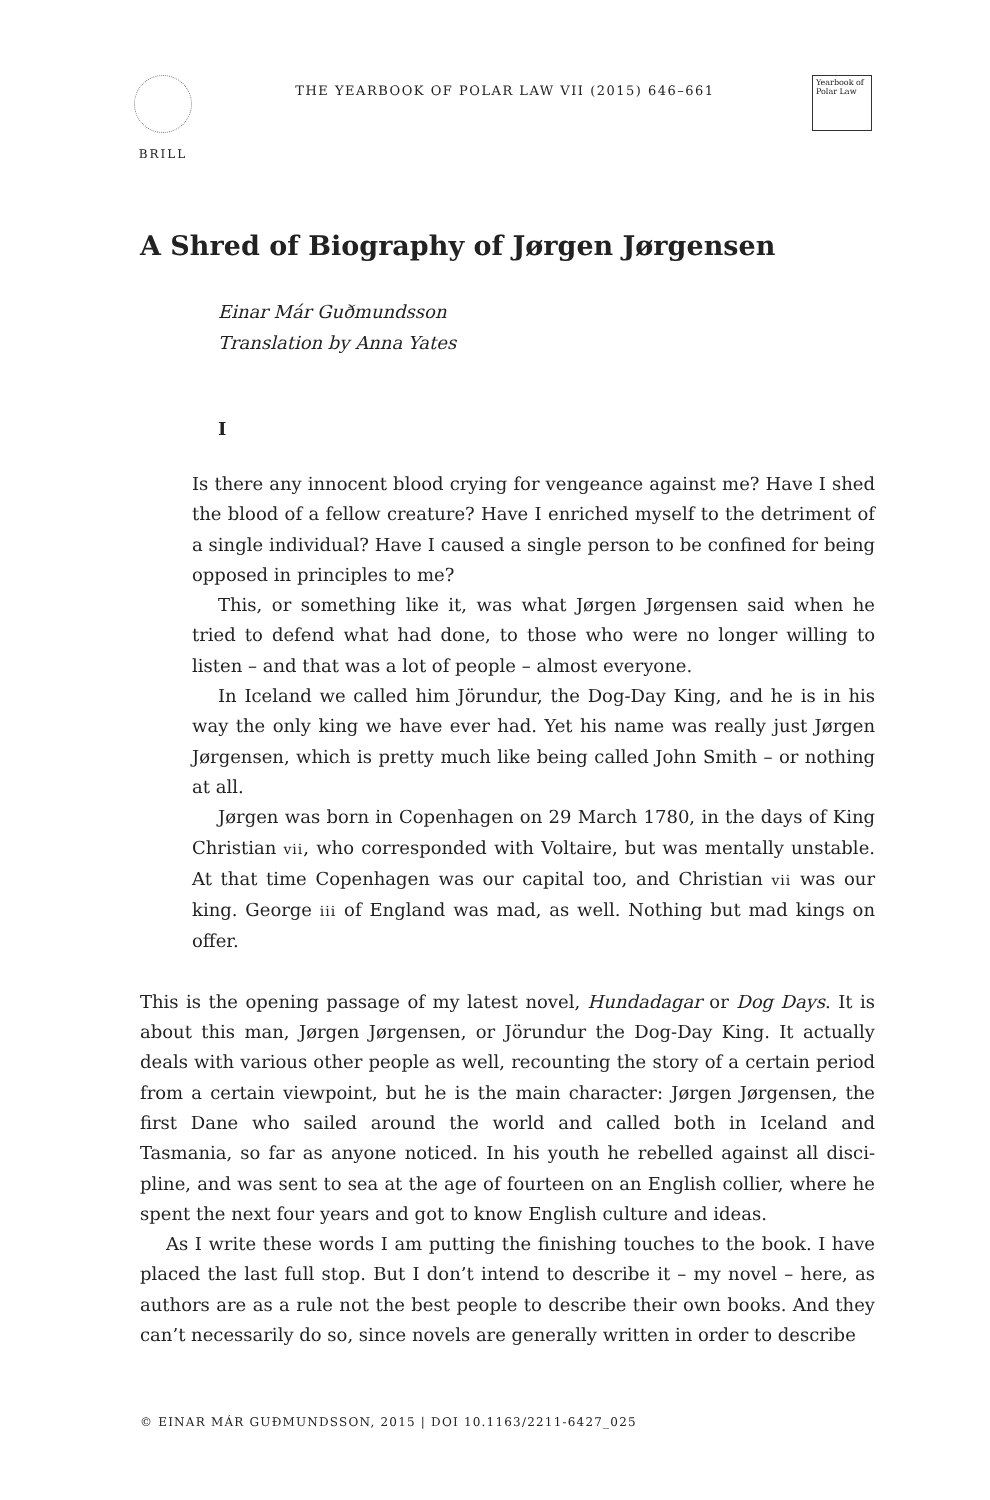BRILL
THE YEARBOOK OF POLAR LAW VII (2015) 646–661
Yearbook of Polar Law
A Shred of Biography of Jørgen Jørgensen
Einar Már Guðmundsson
Translation by Anna Yates
I
Is there any innocent blood crying for vengeance against me? Have I shed the blood of a fellow creature? Have I enriched myself to the detriment of a single individual? Have I caused a single person to be confined for being opposed in principles to me?
This, or something like it, was what Jørgen Jørgensen said when he tried to defend what had done, to those who were no longer willing to listen – and that was a lot of people – almost everyone.
In Iceland we called him Jörundur, the Dog-Day King, and he is in his way the only king we have ever had. Yet his name was really just Jørgen Jørgensen, which is pretty much like being called John Smith – or nothing at all.
Jørgen was born in Copenhagen on 29 March 1780, in the days of King Christian vii, who corresponded with Voltaire, but was mentally unsta­ble. At that time Copenhagen was our capital too, and Christian vii was our king. George iii of England was mad, as well. Nothing but mad kings on offer.
This is the opening passage of my latest novel, Hundadagar or Dog Days. It is about this man, Jørgen Jørgensen, or Jörundur the Dog-Day King. It actually deals with various other people as well, recounting the story of a certain period from a certain viewpoint, but he is the main character: Jørgen Jørgensen, the first Dane who sailed around the world and called both in Iceland and Tasmania, so far as anyone noticed. In his youth he rebelled against all disci­pline, and was sent to sea at the age of fourteen on an English collier, where he spent the next four years and got to know English culture and ideas.
As I write these words I am putting the finishing touches to the book. I have placed the last full stop. But I don’t intend to describe it – my novel – here, as authors are as a rule not the best people to describe their own books. And they can’t necessarily do so, since novels are generally written in order to describe
© EINAR MÁR GUÐMUNDSSON, 2015 | DOI 10.1163/2211-6427_025